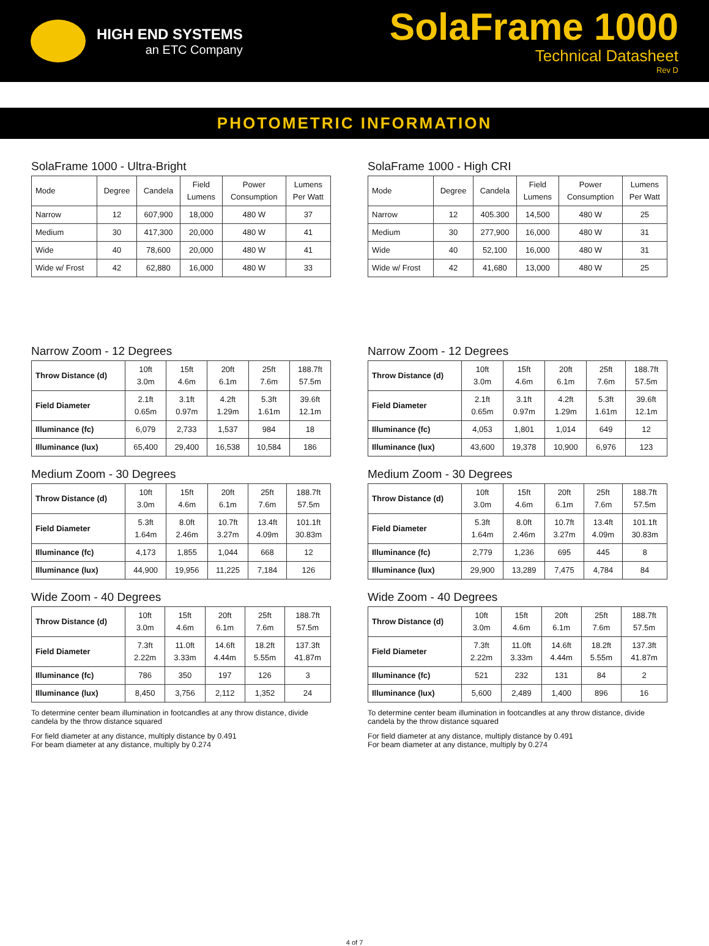HIGH END SYSTEMS
an ETC Company
SolaFrame 1000
Technical Datasheet
Rev D
PHOTOMETRIC INFORMATION
SolaFrame 1000 - Ultra-Bright
| Mode | Degree | Candela | Field Lumens | Power Consumption | Lumens Per Watt |
| --- | --- | --- | --- | --- | --- |
| Narrow | 12 | 607,900 | 18,000 | 480 W | 37 |
| Medium | 30 | 417,300 | 20,000 | 480 W | 41 |
| Wide | 40 | 78,600 | 20,000 | 480 W | 41 |
| Wide w/ Frost | 42 | 62,880 | 16,000 | 480 W | 33 |
Narrow Zoom - 12 Degrees
| Throw Distance (d) | 10ft 3.0m | 15ft 4.6m | 20ft 6.1m | 25ft 7.6m | 188.7ft 57.5m |
| Field Diameter | 2.1ft 0.65m | 3.1ft 0.97m | 4.2ft 1.29m | 5.3ft 1.61m | 39.6ft 12.1m |
| Illuminance (fc) | 6,079 | 2,733 | 1,537 | 984 | 18 |
| Illuminance (lux) | 65,400 | 29,400 | 16,538 | 10,584 | 186 |
Medium Zoom - 30 Degrees
| Throw Distance (d) | 10ft 3.0m | 15ft 4.6m | 20ft 6.1m | 25ft 7.6m | 188.7ft 57.5m |
| Field Diameter | 5.3ft 1.64m | 8.0ft 2.46m | 10.7ft 3.27m | 13.4ft 4.09m | 101.1ft 30.83m |
| Illuminance (fc) | 4,173 | 1,855 | 1,044 | 668 | 12 |
| Illuminance (lux) | 44,900 | 19,956 | 11,225 | 7,184 | 126 |
Wide Zoom - 40 Degrees
| Throw Distance (d) | 10ft 3.0m | 15ft 4.6m | 20ft 6.1m | 25ft 7.6m | 188.7ft 57.5m |
| Field Diameter | 7.3ft 2.22m | 11.0ft 3.33m | 14.6ft 4.44m | 18.2ft 5.55m | 137.3ft 41.87m |
| Illuminance (fc) | 786 | 350 | 197 | 126 | 3 |
| Illuminance (lux) | 8,450 | 3,756 | 2,112 | 1,352 | 24 |
To determine center beam illumination in footcandles at any throw distance, divide candela by the throw distance squared
For field diameter at any distance, multiply distance by 0.491
For beam diameter at any distance, multiply by 0.274
SolaFrame 1000 - High CRI
| Mode | Degree | Candela | Field Lumens | Power Consumption | Lumens Per Watt |
| --- | --- | --- | --- | --- | --- |
| Narrow | 12 | 405.300 | 14,500 | 480 W | 25 |
| Medium | 30 | 277,900 | 16,000 | 480 W | 31 |
| Wide | 40 | 52,100 | 16,000 | 480 W | 31 |
| Wide w/ Frost | 42 | 41,680 | 13,000 | 480 W | 25 |
Narrow Zoom - 12 Degrees
| Throw Distance (d) | 10ft 3.0m | 15ft 4.6m | 20ft 6.1m | 25ft 7.6m | 188.7ft 57.5m |
| Field Diameter | 2.1ft 0.65m | 3.1ft 0.97m | 4.2ft 1.29m | 5.3ft 1.61m | 39.6ft 12.1m |
| Illuminance (fc) | 4,053 | 1,801 | 1,014 | 649 | 12 |
| Illuminance (lux) | 43,600 | 19,378 | 10,900 | 6,976 | 123 |
Medium Zoom - 30 Degrees
| Throw Distance (d) | 10ft 3.0m | 15ft 4.6m | 20ft 6.1m | 25ft 7.6m | 188.7ft 57.5m |
| Field Diameter | 5.3ft 1.64m | 8.0ft 2.46m | 10.7ft 3.27m | 13.4ft 4.09m | 101.1ft 30.83m |
| Illuminance (fc) | 2,779 | 1,236 | 695 | 445 | 8 |
| Illuminance (lux) | 29,900 | 13,289 | 7,475 | 4,784 | 84 |
Wide Zoom - 40 Degrees
| Throw Distance (d) | 10ft 3.0m | 15ft 4.6m | 20ft 6.1m | 25ft 7.6m | 188.7ft 57.5m |
| Field Diameter | 7.3ft 2.22m | 11.0ft 3.33m | 14.6ft 4.44m | 18.2ft 5.55m | 137.3ft 41.87m |
| Illuminance (fc) | 521 | 232 | 131 | 84 | 2 |
| Illuminance (lux) | 5,600 | 2,489 | 1,400 | 896 | 16 |
To determine center beam illumination in footcandles at any throw distance, divide candela by the throw distance squared
For field diameter at any distance, multiply distance by 0.491
For beam diameter at any distance, multiply by 0.274
4 of 7